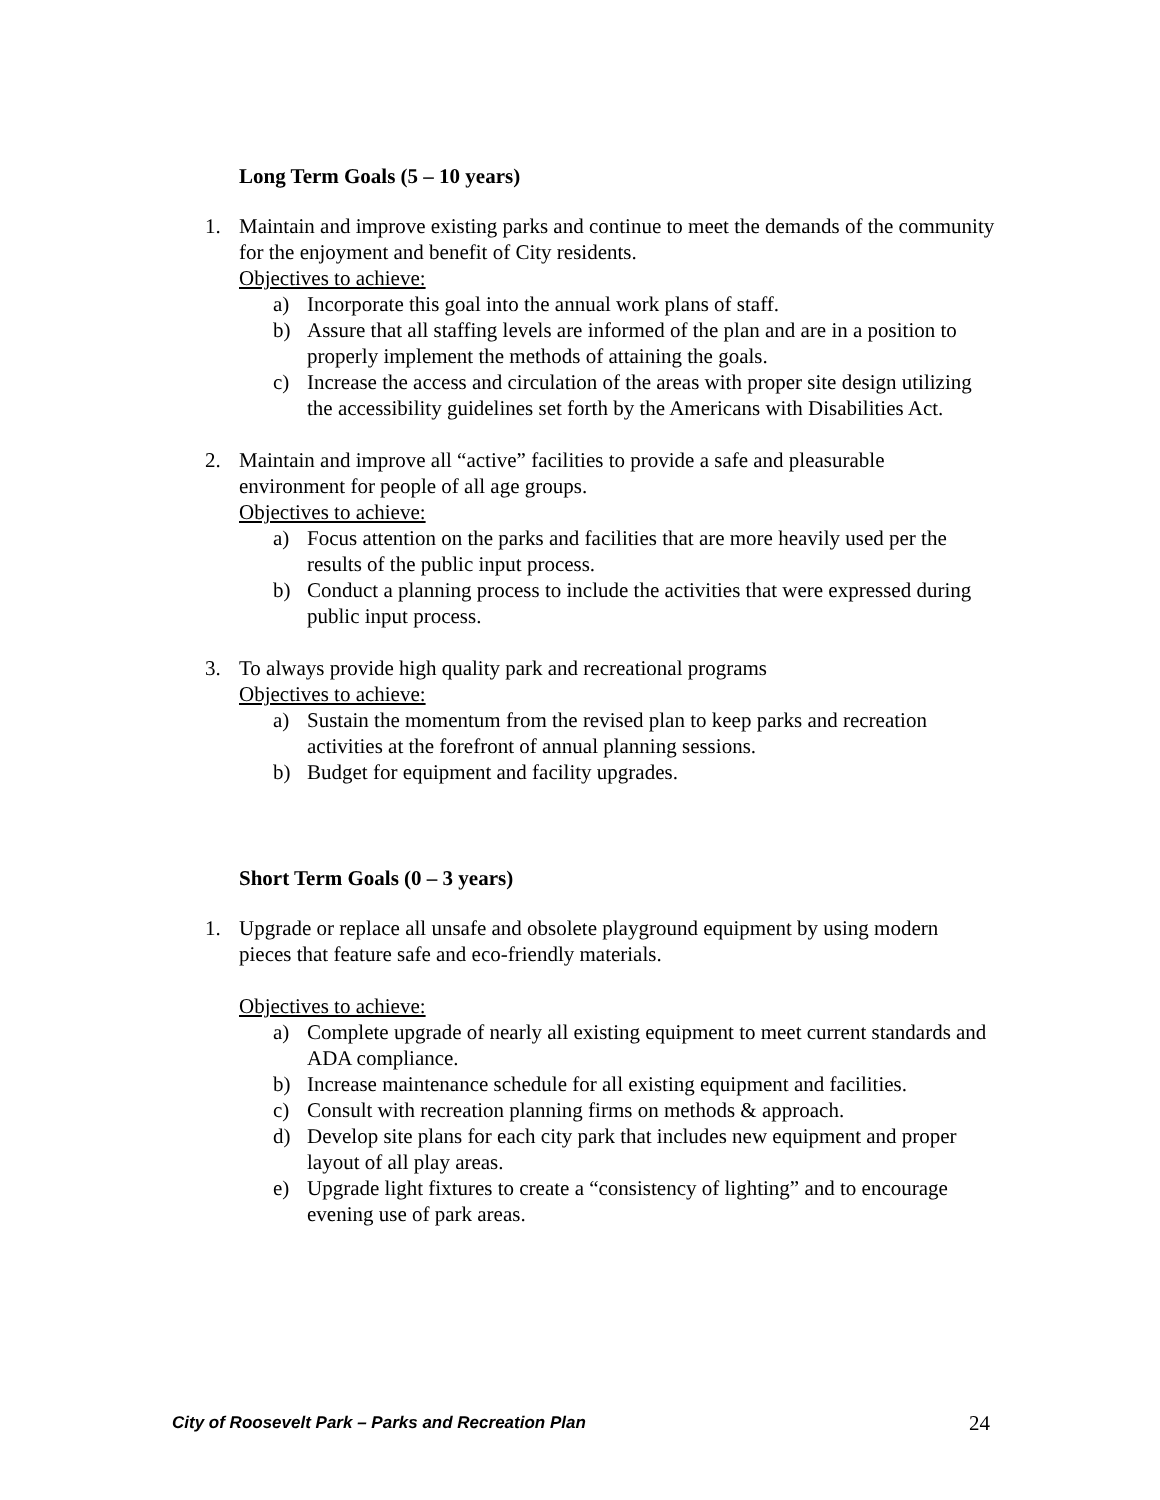Long Term Goals (5 – 10 years)
1. Maintain and improve existing parks and continue to meet the demands of the community for the enjoyment and benefit of City residents.
Objectives to achieve:
a) Incorporate this goal into the annual work plans of staff.
b) Assure that all staffing levels are informed of the plan and are in a position to properly implement the methods of attaining the goals.
c) Increase the access and circulation of the areas with proper site design utilizing the accessibility guidelines set forth by the Americans with Disabilities Act.
2. Maintain and improve all “active” facilities to provide a safe and pleasurable environment for people of all age groups.
Objectives to achieve:
a) Focus attention on the parks and facilities that are more heavily used per the results of the public input process.
b) Conduct a planning process to include the activities that were expressed during public input process.
3. To always provide high quality park and recreational programs
Objectives to achieve:
a) Sustain the momentum from the revised plan to keep parks and recreation activities at the forefront of annual planning sessions.
b) Budget for equipment and facility upgrades.
Short Term Goals (0 – 3 years)
1. Upgrade or replace all unsafe and obsolete playground equipment by using modern pieces that feature safe and eco-friendly materials.
Objectives to achieve:
a) Complete upgrade of nearly all existing equipment to meet current standards and ADA compliance.
b) Increase maintenance schedule for all existing equipment and facilities.
c) Consult with recreation planning firms on methods & approach.
d) Develop site plans for each city park that includes new equipment and proper layout of all play areas.
e) Upgrade light fixtures to create a “consistency of lighting” and to encourage evening use of park areas.
City of Roosevelt Park – Parks and Recreation Plan 24